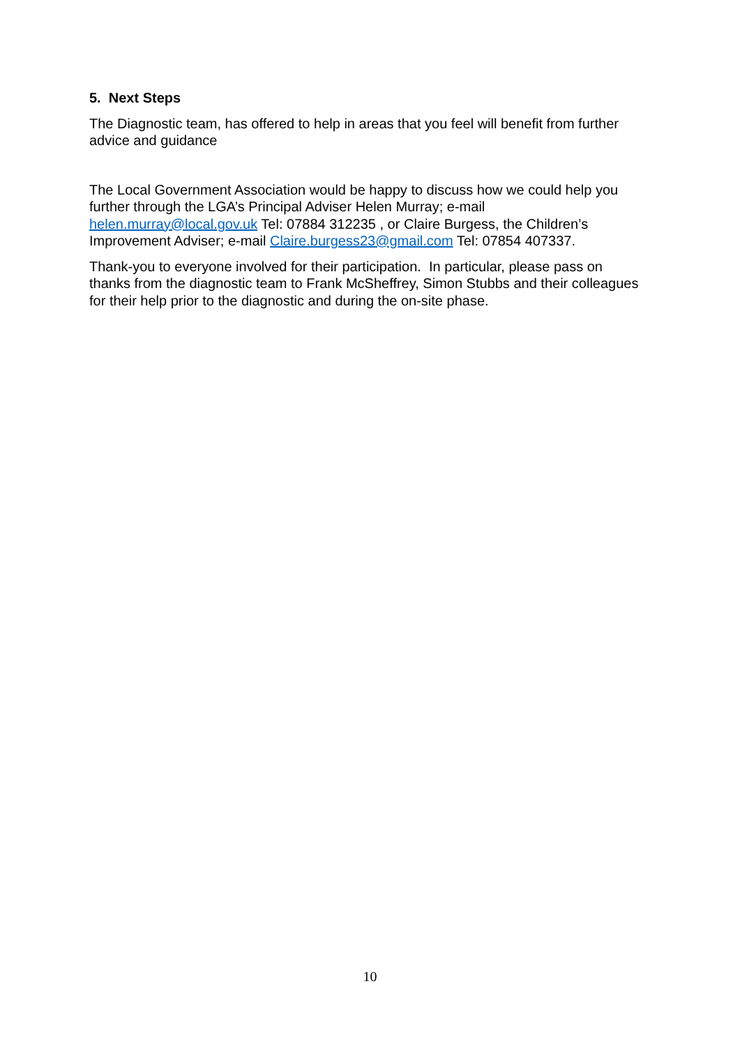5. Next Steps
The Diagnostic team, has offered to help in areas that you feel will benefit from further advice and guidance
The Local Government Association would be happy to discuss how we could help you further through the LGA’s Principal Adviser Helen Murray; e-mail helen.murray@local.gov.uk Tel: 07884 312235 , or Claire Burgess, the Children’s Improvement Adviser; e-mail Claire.burgess23@gmail.com Tel: 07854 407337.
Thank-you to everyone involved for their participation. In particular, please pass on thanks from the diagnostic team to Frank McSheffrey, Simon Stubbs and their colleagues for their help prior to the diagnostic and during the on-site phase.
10